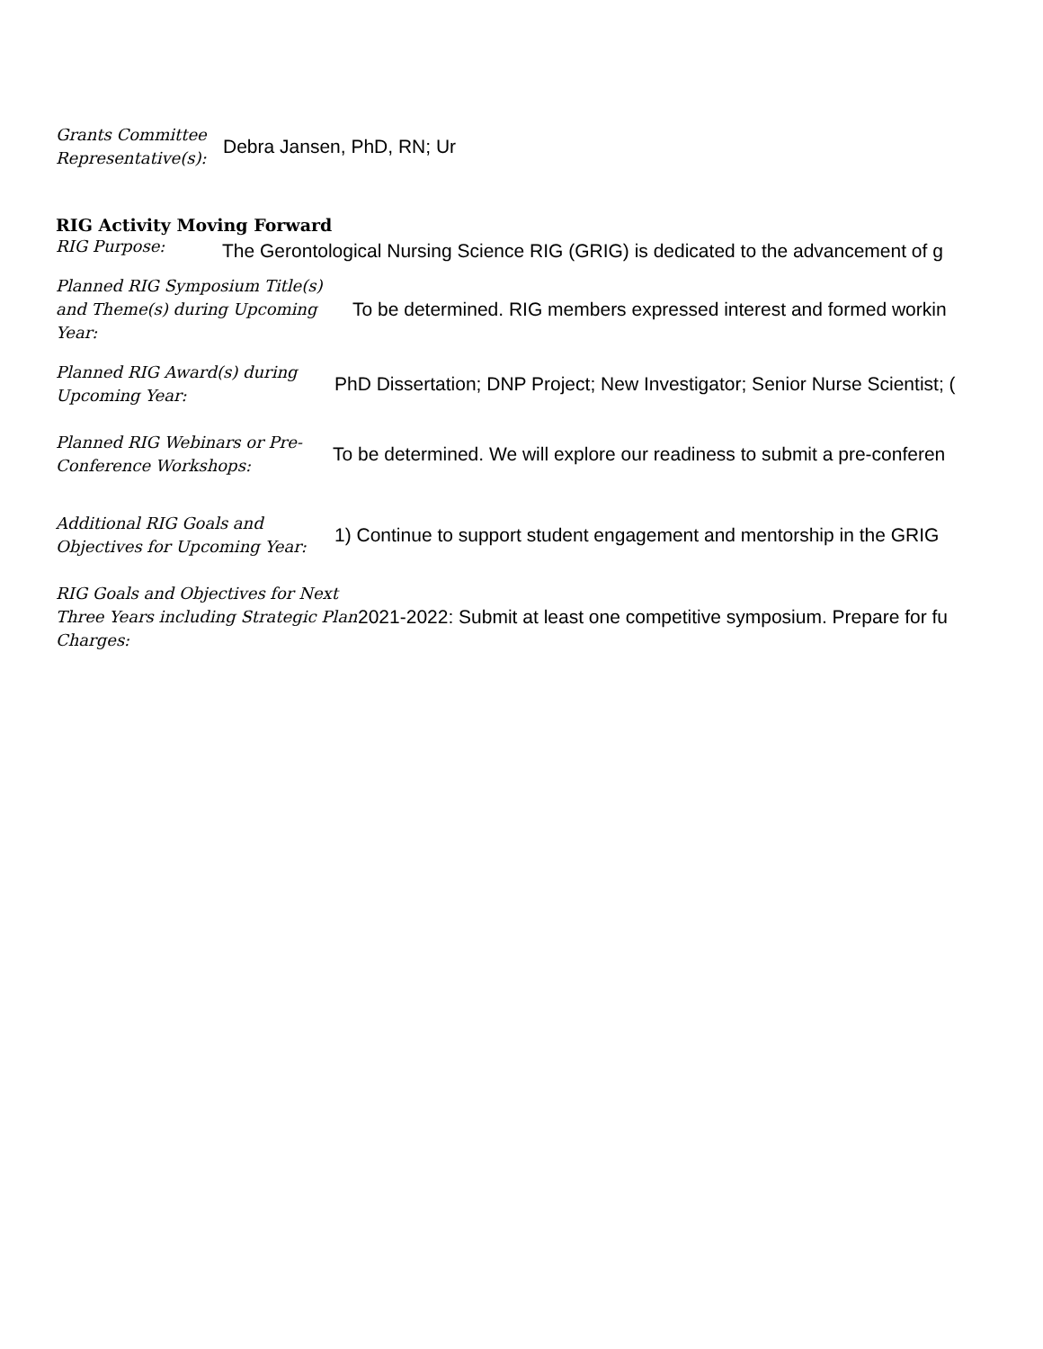Grants Committee Representative(s):
Debra Jansen, PhD, RN; Ur
RIG Activity Moving Forward
RIG Purpose:
The Gerontological Nursing Science RIG (GRIG) is dedicated to the advancement of g
Planned RIG Symposium Title(s) and Theme(s) during Upcoming Year:
To be determined. RIG members expressed interest and formed workin
Planned RIG Award(s) during Upcoming Year:
PhD Dissertation; DNP Project; New Investigator; Senior Nurse Scientist; (
Planned RIG Webinars or Pre-Conference Workshops:
To be determined. We will explore our readiness to submit a pre-conferen
Additional RIG Goals and Objectives for Upcoming Year:
1) Continue to support student engagement and mentorship in the GRIG
RIG Goals and Objectives for Next Three Years including Strategic Plan Charges:
2021-2022: Submit at least one competitive symposium. Prepare for fu